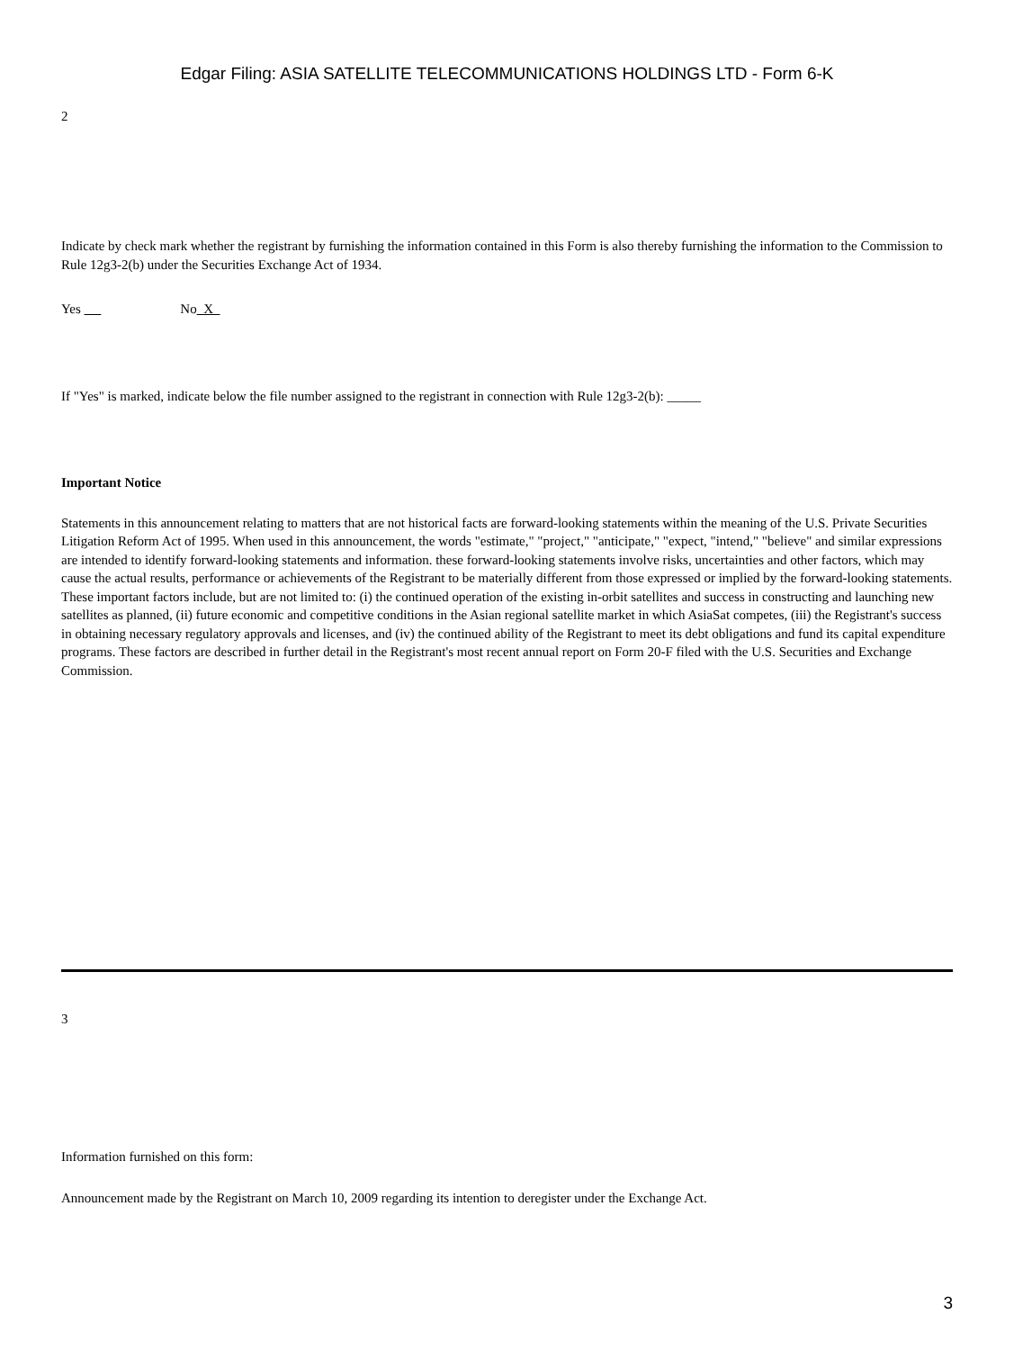Edgar Filing: ASIA SATELLITE TELECOMMUNICATIONS HOLDINGS LTD - Form 6-K
2
Indicate by check mark whether the registrant by furnishing the information contained in this Form is also thereby furnishing the information to the Commission to Rule 12g3-2(b) under the Securities Exchange Act of 1934.
Yes No X
If "Yes" is marked, indicate below the file number assigned to the registrant in connection with Rule 12g3-2(b): _____
Important Notice
Statements in this announcement relating to matters that are not historical facts are forward-looking statements within the meaning of the U.S. Private Securities Litigation Reform Act of 1995. When used in this announcement, the words "estimate," "project," "anticipate," "expect, "intend," "believe" and similar expressions are intended to identify forward-looking statements and information. these forward-looking statements involve risks, uncertainties and other factors, which may cause the actual results, performance or achievements of the Registrant to be materially different from those expressed or implied by the forward-looking statements. These important factors include, but are not limited to: (i) the continued operation of the existing in-orbit satellites and success in constructing and launching new satellites as planned, (ii) future economic and competitive conditions in the Asian regional satellite market in which AsiaSat competes, (iii) the Registrant's success in obtaining necessary regulatory approvals and licenses, and (iv) the continued ability of the Registrant to meet its debt obligations and fund its capital expenditure programs. These factors are described in further detail in the Registrant's most recent annual report on Form 20-F filed with the U.S. Securities and Exchange Commission.
3
Information furnished on this form:
Announcement made by the Registrant on March 10, 2009 regarding its intention to deregister under the Exchange Act.
3